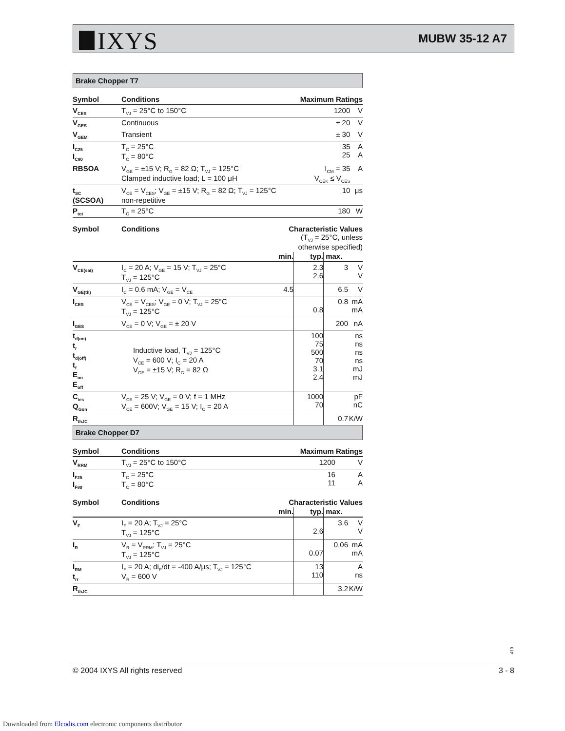IXYS MUBW 35-12 A7
Brake Chopper T7
| Symbol | Conditions | Maximum Ratings | |
| --- | --- | --- | --- |
| V<sub>CES</sub> | T<sub>VJ</sub> = 25°C to 150°C | 1200 | V |
| V<sub>GES</sub> | Continuous | ± 20 | V |
| V<sub>GEM</sub> | Transient | ± 30 | V |
| I<sub>C25</sub> I<sub>C80</sub> | T<sub>C</sub> = 25°C T<sub>C</sub> = 80°C | 35 25 | A A |
| RBSOA | V<sub>GE</sub> = ±15 V; R<sub>G</sub> = 82 Ω; T<sub>VJ</sub> = 125°C Clamped inductive load; L = 100 μH | I<sub>CM</sub> = 35 V<sub>CEK</sub> ≤ V<sub>CES</sub> | A |
| t<sub>SC</sub> (SCSOA) | V<sub>CE</sub> = V<sub>CES</sub>; V<sub>GE</sub> = ±15 V; R<sub>G</sub> = 82 Ω; T<sub>VJ</sub> = 125°C non-repetitive | 10 | μs |
| P<sub>tot</sub> | T<sub>C</sub> = 25°C | 180 | W |
| Symbol | Conditions | Characteristic Values (T<sub>VJ</sub> = 25°C, unless otherwise specified) | | | |
| --- | --- | --- | --- | --- | --- |
| | | min. | typ. | max. | |
| V<sub>CE(sat)</sub> | I<sub>C</sub> = 20 A; V<sub>GE</sub> = 15 V; T<sub>VJ</sub> = 25°C T<sub>VJ</sub> = 125°C | | 2.3 2.6 | 3 | V V |
| V<sub>GE(th)</sub> | I<sub>C</sub> = 0.6 mA; V<sub>GE</sub> = V<sub>CE</sub> | 4.5 | | 6.5 | V |
| I<sub>CES</sub> | V<sub>CE</sub> = V<sub>CES</sub>; V<sub>GE</sub> = 0 V; T<sub>VJ</sub> = 25°C T<sub>VJ</sub> = 125°C | | 0.8 | 0.8 | mA mA |
| I<sub>GES</sub> | V<sub>CE</sub> = 0 V; V<sub>GE</sub> = ± 20 V | | | 200 | nA |
| t<sub>d(on)</sub> t<sub>r</sub> t<sub>d(off)</sub> t<sub>f</sub> E<sub>on</sub> E<sub>off</sub> | Inductive load, T<sub>VJ</sub> = 125°C V<sub>CE</sub> = 600 V; I<sub>C</sub> = 20 A V<sub>GE</sub> = ±15 V; R<sub>G</sub> = 82 Ω | | 100 75 500 70 3.1 2.4 | | ns ns ns ns mJ mJ |
| C<sub>ies</sub> Q<sub>Gon</sub> | V<sub>CE</sub> = 25 V; V<sub>GE</sub> = 0 V; f = 1 MHz V<sub>CE</sub> = 600V; V<sub>GE</sub> = 15 V; I<sub>C</sub> = 20 A | | 1000 70 | | pF nC |
| R<sub>thJC</sub> | | | | 0.7 | K/W |
Brake Chopper D7
| Symbol | Conditions | Maximum Ratings | |
| --- | --- | --- | --- |
| V<sub>RRM</sub> | T<sub>VJ</sub> = 25°C to 150°C | 1200 | V |
| I<sub>F25</sub> I<sub>F80</sub> | T<sub>C</sub> = 25°C T<sub>C</sub> = 80°C | 16 11 | A A |
| Symbol | Conditions | Characteristic Values | | | |
| --- | --- | --- | --- | --- | --- |
| | | min. | typ. | max. | |
| V<sub>F</sub> | I<sub>F</sub> = 20 A; T<sub>VJ</sub> = 25°C T<sub>VJ</sub> = 125°C | | 2.6 | 3.6 | V V |
| I<sub>R</sub> | V<sub>R</sub> = V<sub>RRM</sub>; T<sub>VJ</sub> = 25°C T<sub>VJ</sub> = 125°C | | 0.07 | 0.06 | mA mA |
| I<sub>RM</sub> t<sub>rr</sub> | I<sub>F</sub> = 20 A; di<sub>F</sub>/dt = -400 A/μs; T<sub>VJ</sub> = 125°C V<sub>R</sub> = 600 V | | 13 110 | | A ns |
| R<sub>thJC</sub> | | | | 3.2 | K/W |
419
© 2004 IXYS All rights reserved 3 - 8
Downloaded from Elcodis.com electronic components distributor